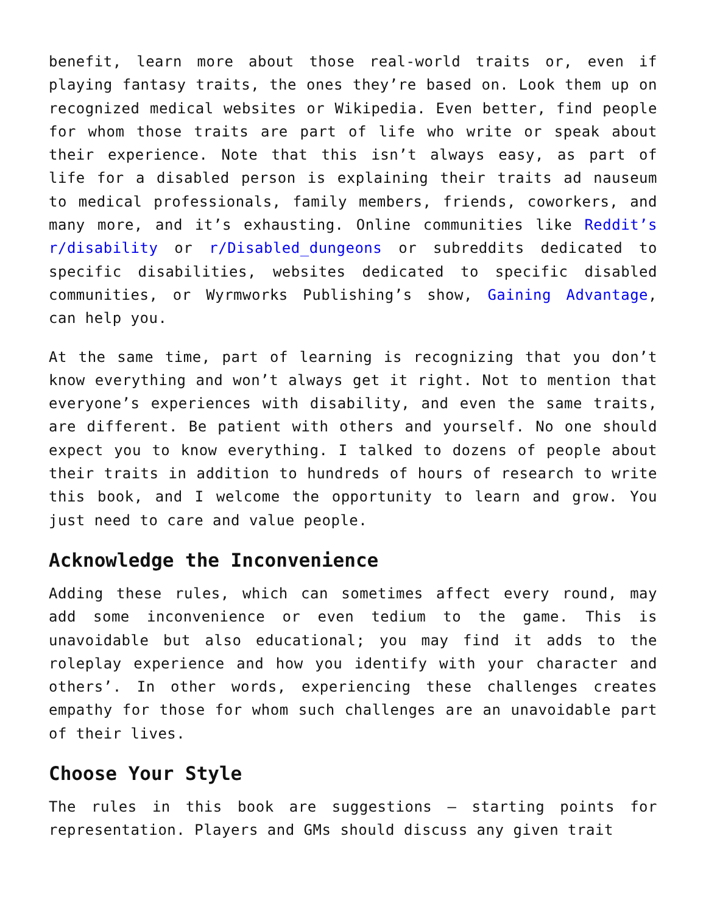benefit, learn more about those real-world traits or, even if playing fantasy traits, the ones they’re based on. Look them up on recognized medical websites or Wikipedia. Even better, find people for whom those traits are part of life who write or speak about their experience. Note that this isn’t always easy, as part of life for a disabled person is explaining their traits ad nauseum to medical professionals, family members, friends, coworkers, and many more, and it’s exhausting. Online communities like Reddit’s r/disability or r/Disabled_dungeons or subreddits dedicated to specific disabilities, websites dedicated to specific disabled communities, or Wyrmworks Publishing’s show, Gaining Advantage, can help you.
At the same time, part of learning is recognizing that you don’t know everything and won’t always get it right. Not to mention that everyone’s experiences with disability, and even the same traits, are different. Be patient with others and yourself. No one should expect you to know everything. I talked to dozens of people about their traits in addition to hundreds of hours of research to write this book, and I welcome the opportunity to learn and grow. You just need to care and value people.
Acknowledge the Inconvenience
Adding these rules, which can sometimes affect every round, may add some inconvenience or even tedium to the game. This is unavoidable but also educational; you may find it adds to the roleplay experience and how you identify with your character and others’. In other words, experiencing these challenges creates empathy for those for whom such challenges are an unavoidable part of their lives.
Choose Your Style
The rules in this book are suggestions — starting points for representation. Players and GMs should discuss any given trait